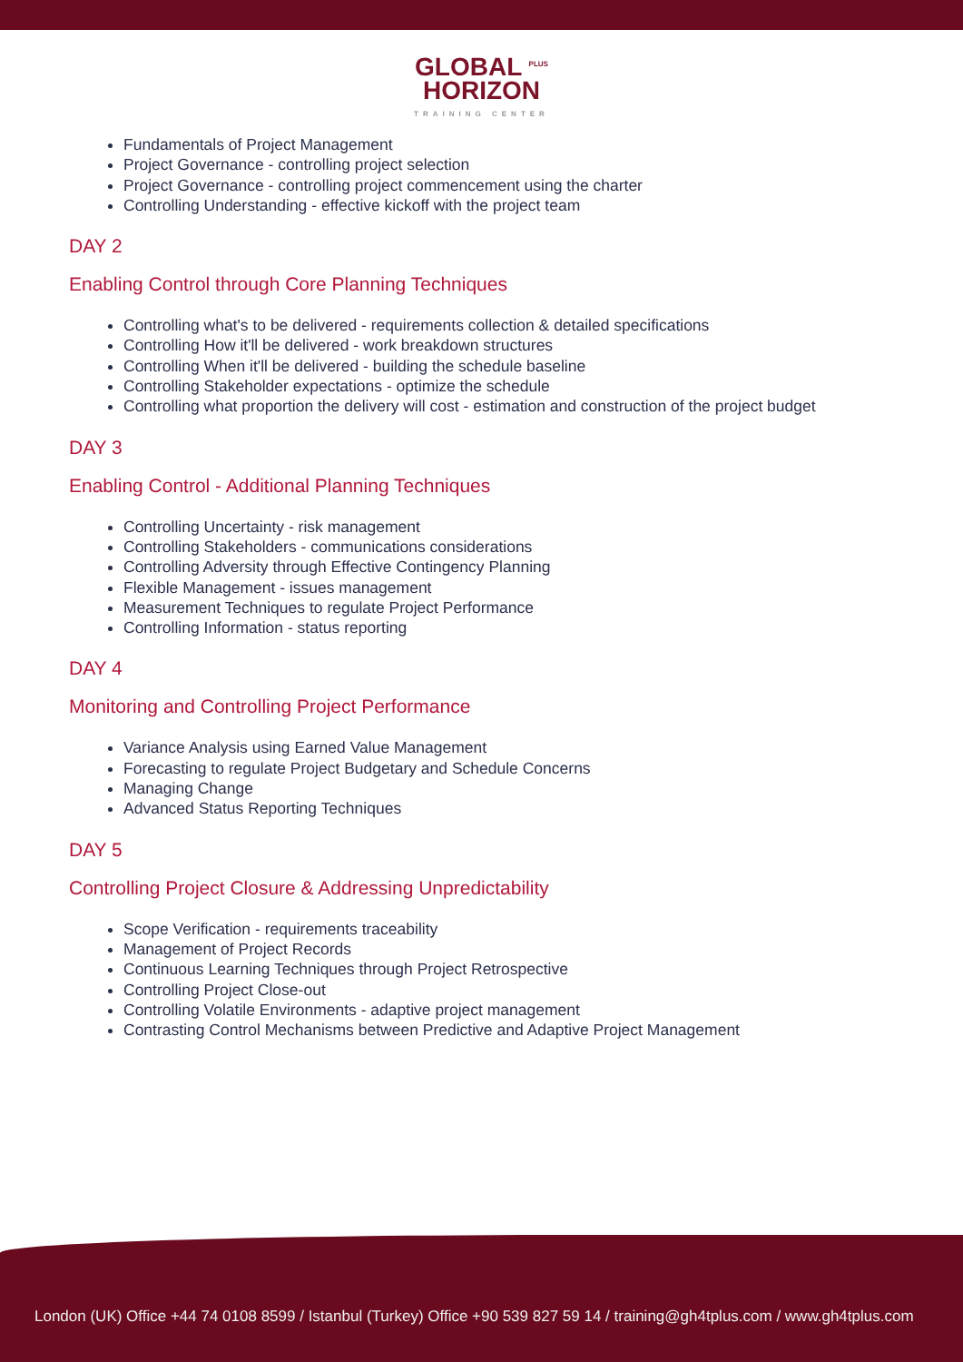GLOBAL <sup>PLUS</sup>
HORIZON
TRAINING CENTER
Fundamentals of Project Management
Project Governance - controlling project selection
Project Governance - controlling project commencement using the charter
Controlling Understanding - effective kickoff with the project team
DAY 2
Enabling Control through Core Planning Techniques
Controlling what's to be delivered - requirements collection & detailed specifications
Controlling How it'll be delivered - work breakdown structures
Controlling When it'll be delivered - building the schedule baseline
Controlling Stakeholder expectations - optimize the schedule
Controlling what proportion the delivery will cost - estimation and construction of the project budget
DAY 3
Enabling Control - Additional Planning Techniques
Controlling Uncertainty - risk management
Controlling Stakeholders - communications considerations
Controlling Adversity through Effective Contingency Planning
Flexible Management - issues management
Measurement Techniques to regulate Project Performance
Controlling Information - status reporting
DAY 4
Monitoring and Controlling Project Performance
Variance Analysis using Earned Value Management
Forecasting to regulate Project Budgetary and Schedule Concerns
Managing Change
Advanced Status Reporting Techniques
DAY 5
Controlling Project Closure & Addressing Unpredictability
Scope Verification - requirements traceability
Management of Project Records
Continuous Learning Techniques through Project Retrospective
Controlling Project Close-out
Controlling Volatile Environments - adaptive project management
Contrasting Control Mechanisms between Predictive and Adaptive Project Management
London (UK) Office +44 74 0108 8599 / Istanbul (Turkey) Office +90 539 827 59 14 / training@gh4tplus.com / www.gh4tplus.com